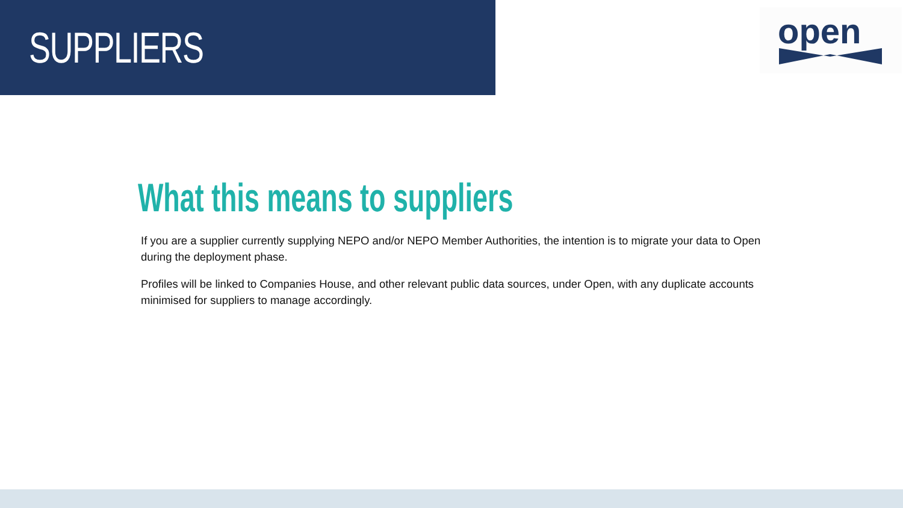SUPPLIERS
open
What this means to suppliers
If you are a supplier currently supplying NEPO and/or NEPO Member Authorities, the intention is to migrate your data to Open during the deployment phase.
Profiles will be linked to Companies House, and other relevant public data sources, under Open, with any duplicate accounts minimised for suppliers to manage accordingly.